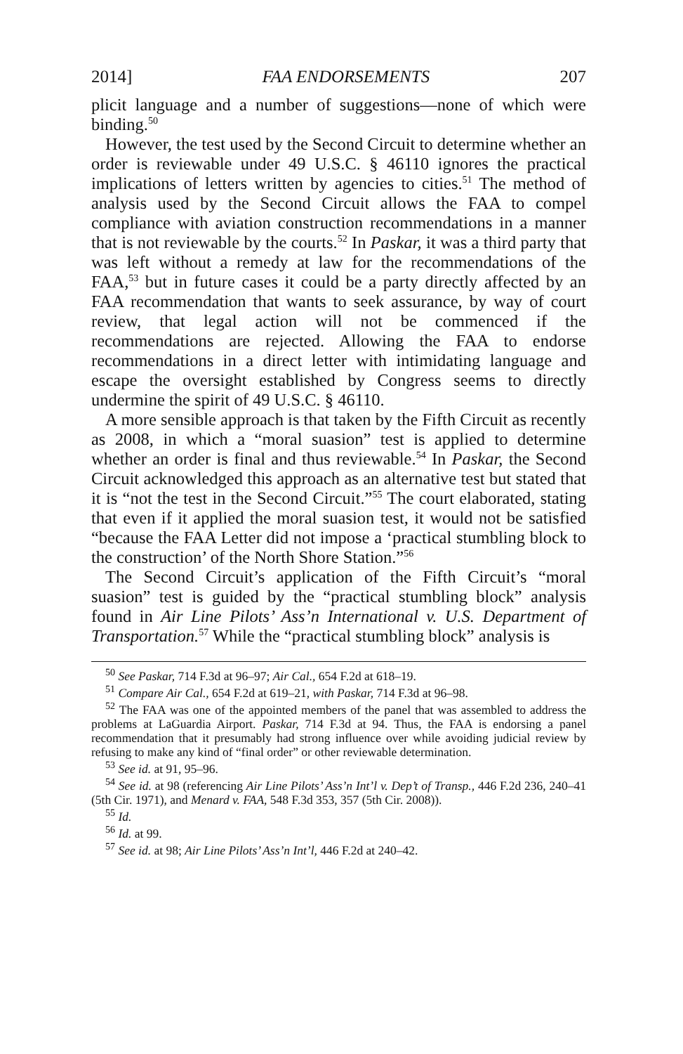2014] FAA ENDORSEMENTS 207
plicit language and a number of suggestions—none of which were binding.<sup>50</sup>
However, the test used by the Second Circuit to determine whether an order is reviewable under 49 U.S.C. § 46110 ignores the practical implications of letters written by agencies to cities.<sup>51</sup> The method of analysis used by the Second Circuit allows the FAA to compel compliance with aviation construction recommendations in a manner that is not reviewable by the courts.<sup>52</sup> In Paskar, it was a third party that was left without a remedy at law for the recommendations of the FAA,<sup>53</sup> but in future cases it could be a party directly affected by an FAA recommendation that wants to seek assurance, by way of court review, that legal action will not be commenced if the recommendations are rejected. Allowing the FAA to endorse recommendations in a direct letter with intimidating language and escape the oversight established by Congress seems to directly undermine the spirit of 49 U.S.C. § 46110.
A more sensible approach is that taken by the Fifth Circuit as recently as 2008, in which a “moral suasion” test is applied to determine whether an order is final and thus reviewable.<sup>54</sup> In Paskar, the Second Circuit acknowledged this approach as an alternative test but stated that it is “not the test in the Second Circuit.”<sup>55</sup> The court elaborated, stating that even if it applied the moral suasion test, it would not be satisfied “because the FAA Letter did not impose a ‘practical stumbling block to the construction’ of the North Shore Station.”<sup>56</sup>
The Second Circuit’s application of the Fifth Circuit’s “moral suasion” test is guided by the “practical stumbling block” analysis found in Air Line Pilots’ Ass’n International v. U.S. Department of Transportation.<sup>57</sup> While the “practical stumbling block” analysis is
<sup>50</sup> See Paskar, 714 F.3d at 96–97; Air Cal., 654 F.2d at 618–19.
<sup>51</sup> Compare Air Cal., 654 F.2d at 619–21, with Paskar, 714 F.3d at 96–98.
<sup>52</sup> The FAA was one of the appointed members of the panel that was assembled to address the problems at LaGuardia Airport. Paskar, 714 F.3d at 94. Thus, the FAA is endorsing a panel recommendation that it presumably had strong influence over while avoiding judicial review by refusing to make any kind of “final order” or other reviewable determination.
<sup>53</sup> See id. at 91, 95–96.
<sup>54</sup> See id. at 98 (referencing Air Line Pilots’ Ass’n Int’l v. Dep’t of Transp., 446 F.2d 236, 240–41 (5th Cir. 1971), and Menard v. FAA, 548 F.3d 353, 357 (5th Cir. 2008)).
<sup>55</sup> Id.
<sup>56</sup> Id. at 99.
<sup>57</sup> See id. at 98; Air Line Pilots’ Ass’n Int’l, 446 F.2d at 240–42.